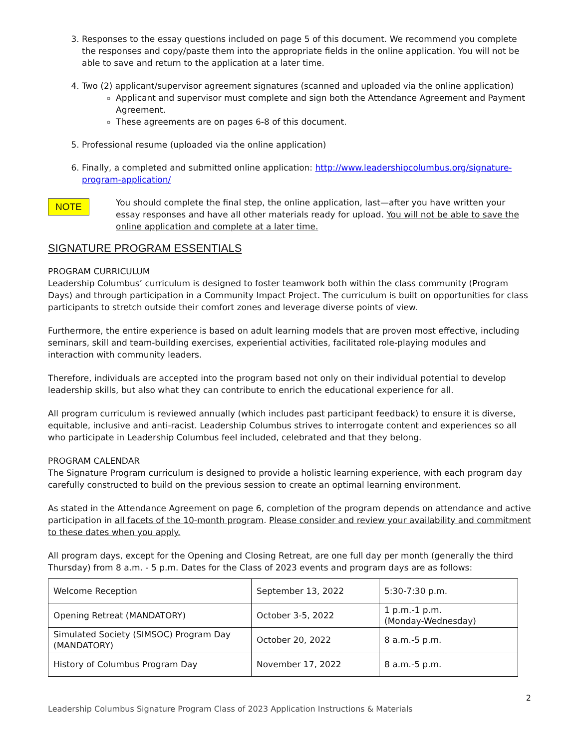3. Responses to the essay questions included on page 5 of this document. We recommend you complete the responses and copy/paste them into the appropriate fields in the online application. You will not be able to save and return to the application at a later time.
4. Two (2) applicant/supervisor agreement signatures (scanned and uploaded via the online application)
Applicant and supervisor must complete and sign both the Attendance Agreement and Payment Agreement.
These agreements are on pages 6-8 of this document.
5. Professional resume (uploaded via the online application)
6. Finally, a completed and submitted online application: http://www.leadershipcolumbus.org/signature-program-application/
NOTE
You should complete the final step, the online application, last—after you have written your essay responses and have all other materials ready for upload. You will not be able to save the online application and complete at a later time.
SIGNATURE PROGRAM ESSENTIALS
PROGRAM CURRICULUM
Leadership Columbus’ curriculum is designed to foster teamwork both within the class community (Program Days) and through participation in a Community Impact Project. The curriculum is built on opportunities for class participants to stretch outside their comfort zones and leverage diverse points of view.
Furthermore, the entire experience is based on adult learning models that are proven most effective, including seminars, skill and team-building exercises, experiential activities, facilitated role-playing modules and interaction with community leaders.
Therefore, individuals are accepted into the program based not only on their individual potential to develop leadership skills, but also what they can contribute to enrich the educational experience for all.
All program curriculum is reviewed annually (which includes past participant feedback) to ensure it is diverse, equitable, inclusive and anti-racist. Leadership Columbus strives to interrogate content and experiences so all who participate in Leadership Columbus feel included, celebrated and that they belong.
PROGRAM CALENDAR
The Signature Program curriculum is designed to provide a holistic learning experience, with each program day carefully constructed to build on the previous session to create an optimal learning environment.
As stated in the Attendance Agreement on page 6, completion of the program depends on attendance and active participation in all facets of the 10-month program. Please consider and review your availability and commitment to these dates when you apply.
All program days, except for the Opening and Closing Retreat, are one full day per month (generally the third Thursday) from 8 a.m. - 5 p.m. Dates for the Class of 2023 events and program days are as follows:
| Welcome Reception | September 13, 2022 | 5:30-7:30 p.m. |
| Opening Retreat (MANDATORY) | October 3-5, 2022 | 1 p.m.-1 p.m. (Monday-Wednesday) |
| Simulated Society (SIMSOC) Program Day (MANDATORY) | October 20, 2022 | 8 a.m.-5 p.m. |
| History of Columbus Program Day | November 17, 2022 | 8 a.m.-5 p.m. |
2
Leadership Columbus Signature Program Class of 2023 Application Instructions & Materials